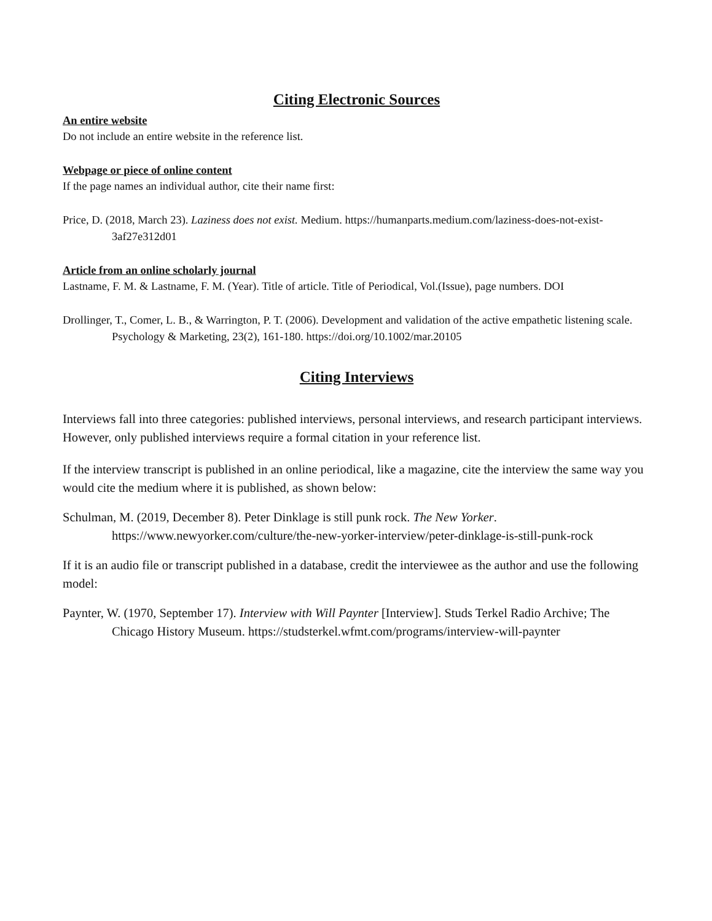Citing Electronic Sources
An entire website
Do not include an entire website in the reference list.
Webpage or piece of online content
If the page names an individual author, cite their name first:
Price, D. (2018, March 23). Laziness does not exist. Medium. https://humanparts.medium.com/laziness-does-not-exist-3af27e312d01
Article from an online scholarly journal
Lastname, F. M. & Lastname, F. M. (Year). Title of article. Title of Periodical, Vol.(Issue), page numbers. DOI
Drollinger, T., Comer, L. B., & Warrington, P. T. (2006). Development and validation of the active empathetic listening scale. Psychology & Marketing, 23(2), 161-180. https://doi.org/10.1002/mar.20105
Citing Interviews
Interviews fall into three categories: published interviews, personal interviews, and research participant interviews. However, only published interviews require a formal citation in your reference list.
If the interview transcript is published in an online periodical, like a magazine, cite the interview the same way you would cite the medium where it is published, as shown below:
Schulman, M. (2019, December 8). Peter Dinklage is still punk rock. The New Yorker. https://www.newyorker.com/culture/the-new-yorker-interview/peter-dinklage-is-still-punk-rock
If it is an audio file or transcript published in a database, credit the interviewee as the author and use the following model:
Paynter, W. (1970, September 17). Interview with Will Paynter [Interview]. Studs Terkel Radio Archive; The Chicago History Museum. https://studsterkel.wfmt.com/programs/interview-will-paynter